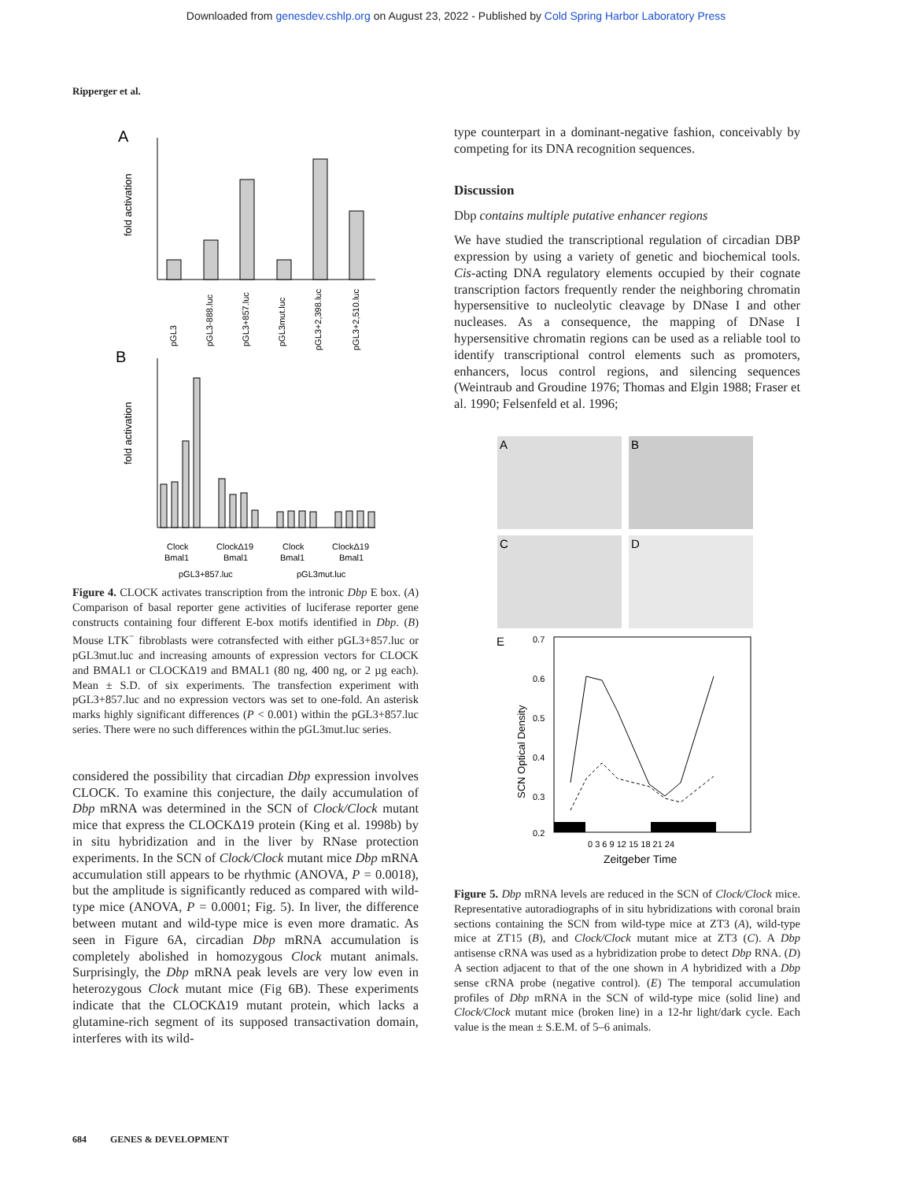Downloaded from genesdev.cshlp.org on August 23, 2022 - Published by Cold Spring Harbor Laboratory Press
Ripperger et al.
A
fold activation
pGL3
pGL3-888.luc
pGL3+857.luc
pGL3mut.luc
pGL3+2,398.luc
pGL3+2,510.luc
B
fold activation
Clock
Bmal1
ClockΔ19
Bmal1
Clock
Bmal1
ClockΔ19
Bmal1
pGL3+857.luc
pGL3mut.luc
Figure 4. CLOCK activates transcription from the intronic Dbp E box. (A) Comparison of basal reporter gene activities of luciferase reporter gene constructs containing four different E-box motifs identified in Dbp. (B) Mouse LTK<sup>−</sup> fibroblasts were cotransfected with either pGL3+857.luc or pGL3mut.luc and increasing amounts of expression vectors for CLOCK and BMAL1 or CLOCKΔ19 and BMAL1 (80 ng, 400 ng, or 2 µg each). Mean ± S.D. of six experiments. The transfection experiment with pGL3+857.luc and no expression vectors was set to one-fold. An asterisk marks highly significant differences (P < 0.001) within the pGL3+857.luc series. There were no such differences within the pGL3mut.luc series.
considered the possibility that circadian Dbp expression involves CLOCK. To examine this conjecture, the daily accumulation of Dbp mRNA was determined in the SCN of Clock/Clock mutant mice that express the CLOCKΔ19 protein (King et al. 1998b) by in situ hybridization and in the liver by RNase protection experiments. In the SCN of Clock/Clock mutant mice Dbp mRNA accumulation still appears to be rhythmic (ANOVA, P = 0.0018), but the amplitude is significantly reduced as compared with wild-type mice (ANOVA, P = 0.0001; Fig. 5). In liver, the difference between mutant and wild-type mice is even more dramatic. As seen in Figure 6A, circadian Dbp mRNA accumulation is completely abolished in homozygous Clock mutant animals. Surprisingly, the Dbp mRNA peak levels are very low even in heterozygous Clock mutant mice (Fig 6B). These experiments indicate that the CLOCKΔ19 mutant protein, which lacks a glutamine-rich segment of its supposed transactivation domain, interferes with its wild-
type counterpart in a dominant-negative fashion, conceivably by competing for its DNA recognition sequences.
Discussion
Dbp contains multiple putative enhancer regions
We have studied the transcriptional regulation of circadian DBP expression by using a variety of genetic and biochemical tools. Cis-acting DNA regulatory elements occupied by their cognate transcription factors frequently render the neighboring chromatin hypersensitive to nucleolytic cleavage by DNase I and other nucleases. As a consequence, the mapping of DNase I hypersensitive chromatin regions can be used as a reliable tool to identify transcriptional control elements such as promoters, enhancers, locus control regions, and silencing sequences (Weintraub and Groudine 1976; Thomas and Elgin 1988; Fraser et al. 1990; Felsenfeld et al. 1996;
A
B
C
D
E
0.7
0.6
0.5
0.4
0.3
0.2
SCN Optical Density
0 3 6 9 12 15 18 21 24
Zeitgeber Time
Figure 5. Dbp mRNA levels are reduced in the SCN of Clock/Clock mice. Representative autoradiographs of in situ hybridizations with coronal brain sections containing the SCN from wild-type mice at ZT3 (A), wild-type mice at ZT15 (B), and Clock/Clock mutant mice at ZT3 (C). A Dbp antisense cRNA was used as a hybridization probe to detect Dbp RNA. (D) A section adjacent to that of the one shown in A hybridized with a Dbp sense cRNA probe (negative control). (E) The temporal accumulation profiles of Dbp mRNA in the SCN of wild-type mice (solid line) and Clock/Clock mutant mice (broken line) in a 12-hr light/dark cycle. Each value is the mean ± S.E.M. of 5–6 animals.
684 GENES & DEVELOPMENT